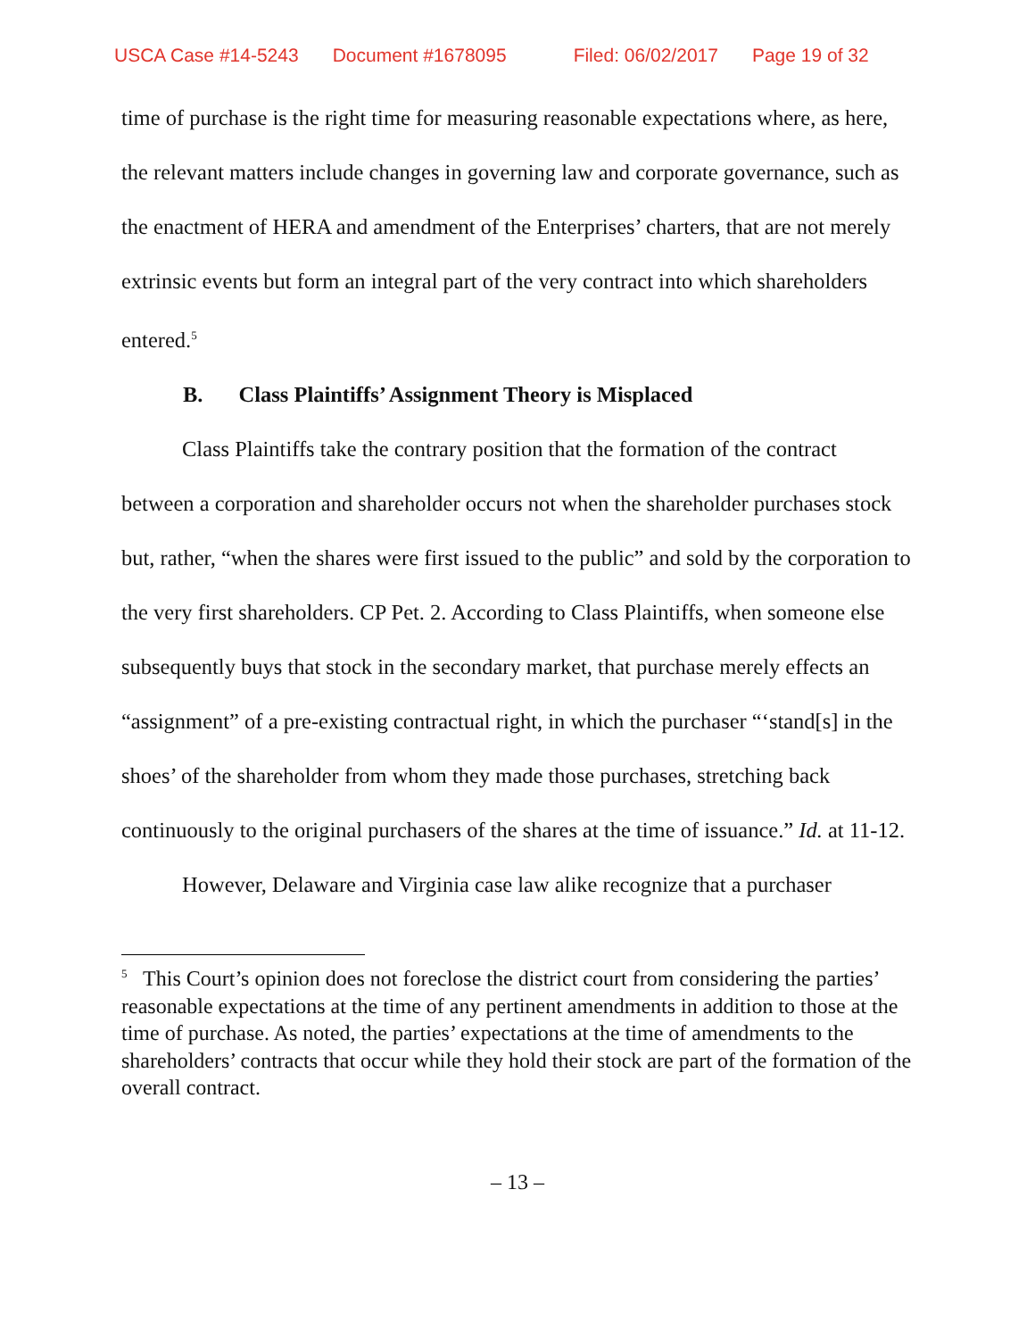USCA Case #14-5243 Document #1678095 Filed: 06/02/2017 Page 19 of 32
time of purchase is the right time for measuring reasonable expectations where, as here, the relevant matters include changes in governing law and corporate governance, such as the enactment of HERA and amendment of the Enterprises’ charters, that are not merely extrinsic events but form an integral part of the very contract into which shareholders entered.<sup>5</sup>
B. Class Plaintiffs’ Assignment Theory is Misplaced
Class Plaintiffs take the contrary position that the formation of the contract between a corporation and shareholder occurs not when the shareholder purchases stock but, rather, “when the shares were first issued to the public” and sold by the corporation to the very first shareholders. CP Pet. 2. According to Class Plaintiffs, when someone else subsequently buys that stock in the secondary market, that purchase merely effects an “assignment” of a pre-existing contractual right, in which the purchaser “‘stand[s] in the shoes’ of the shareholder from whom they made those purchases, stretching back continuously to the original purchasers of the shares at the time of issuance.” Id. at 11-12.
However, Delaware and Virginia case law alike recognize that a purchaser
<sup>5</sup> This Court’s opinion does not foreclose the district court from considering the parties’ reasonable expectations at the time of any pertinent amendments in addition to those at the time of purchase. As noted, the parties’ expectations at the time of amendments to the shareholders’ contracts that occur while they hold their stock are part of the formation of the overall contract.
– 13 –